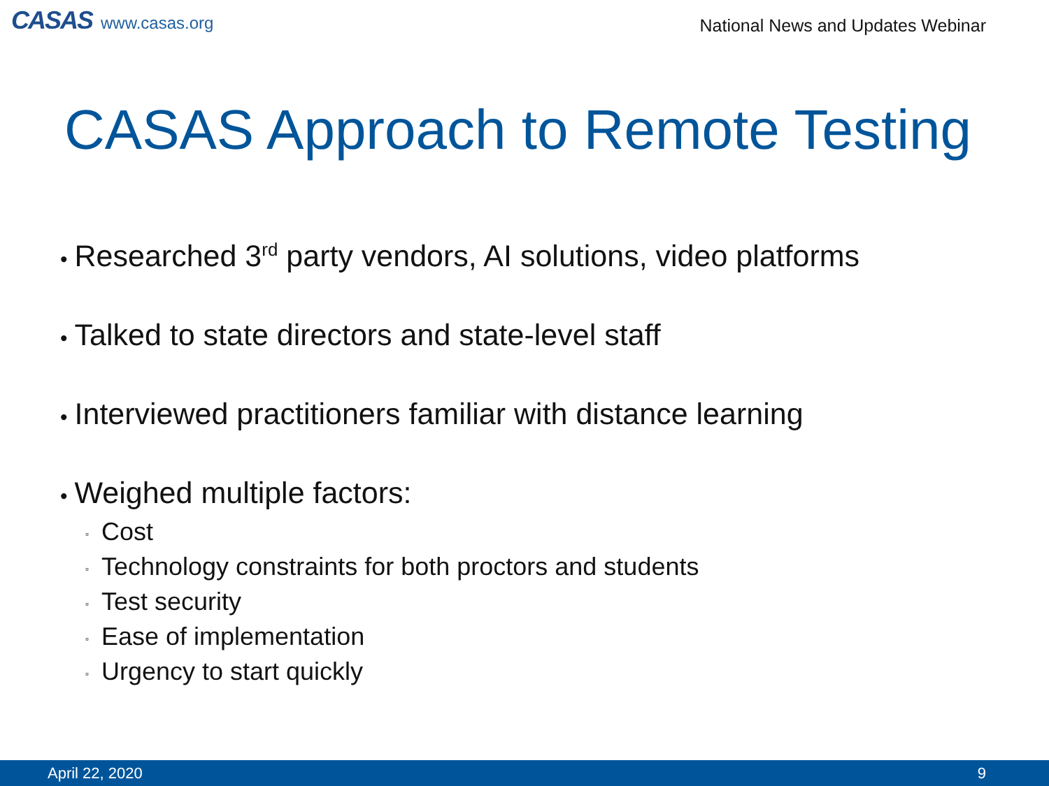CASAS www.casas.org
National News and Updates Webinar
CASAS Approach to Remote Testing
• Researched 3<sup>rd</sup> party vendors, AI solutions, video platforms
• Talked to state directors and state-level staff
• Interviewed practitioners familiar with distance learning
• Weighed multiple factors:
▫ Cost
▫ Technology constraints for both proctors and students
▫ Test security
▫ Ease of implementation
▫ Urgency to start quickly
April 22, 2020 9